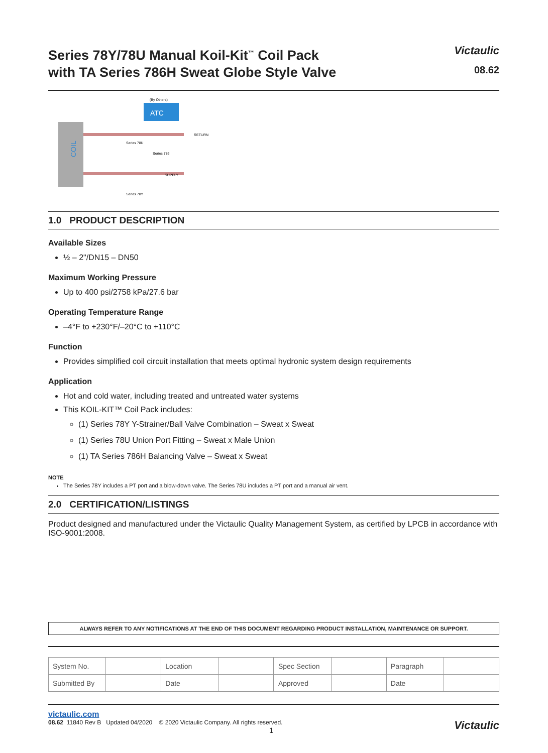Series 78Y/78U Manual Koil-Kit<sup>™</sup> Coil Pack
with TA Series 786H Sweat Globe Style Valve
Victaulic
08.62
COIL
ATC
(By Others)
RETURN
SUPPLY
Series 78U
Series 786
Series 78Y
1.0 PRODUCT DESCRIPTION
Available Sizes
½ – 2"/DN15 – DN50
Maximum Working Pressure
Up to 400 psi/2758 kPa/27.6 bar
Operating Temperature Range
–4°F to +230°F/–20°C to +110°C
Function
Provides simplified coil circuit installation that meets optimal hydronic system design requirements
Application
Hot and cold water, including treated and untreated water systems
This KOIL-KIT™ Coil Pack includes:
(1) Series 78Y Y-Strainer/Ball Valve Combination – Sweat x Sweat
(1) Series 78U Union Port Fitting – Sweat x Male Union
(1) TA Series 786H Balancing Valve – Sweat x Sweat
NOTE
The Series 78Y includes a PT port and a blow-down valve. The Series 78U includes a PT port and a manual air vent.
2.0 CERTIFICATION/LISTINGS
Product designed and manufactured under the Victaulic Quality Management System, as certified by LPCB in accordance with ISO-9001:2008.
ALWAYS REFER TO ANY NOTIFICATIONS AT THE END OF THIS DOCUMENT REGARDING PRODUCT INSTALLATION, MAINTENANCE OR SUPPORT.
| System No. | | Location | |
| Submitted By | | Date | |
| Spec Section | | Paragraph | |
| Approved | | Date | |
victaulic.com
08.62 11840 Rev B Updated 04/2020 © 2020 Victaulic Company. All rights reserved.
1 Victaulic